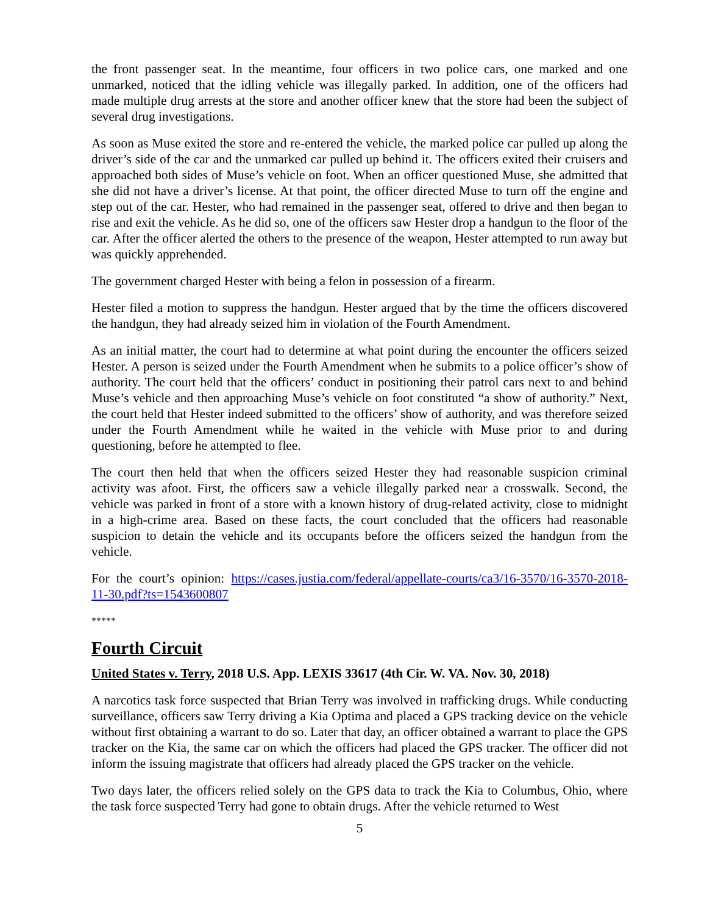the front passenger seat. In the meantime, four officers in two police cars, one marked and one unmarked, noticed that the idling vehicle was illegally parked. In addition, one of the officers had made multiple drug arrests at the store and another officer knew that the store had been the subject of several drug investigations.
As soon as Muse exited the store and re-entered the vehicle, the marked police car pulled up along the driver’s side of the car and the unmarked car pulled up behind it. The officers exited their cruisers and approached both sides of Muse’s vehicle on foot. When an officer questioned Muse, she admitted that she did not have a driver’s license. At that point, the officer directed Muse to turn off the engine and step out of the car. Hester, who had remained in the passenger seat, offered to drive and then began to rise and exit the vehicle. As he did so, one of the officers saw Hester drop a handgun to the floor of the car. After the officer alerted the others to the presence of the weapon, Hester attempted to run away but was quickly apprehended.
The government charged Hester with being a felon in possession of a firearm.
Hester filed a motion to suppress the handgun. Hester argued that by the time the officers discovered the handgun, they had already seized him in violation of the Fourth Amendment.
As an initial matter, the court had to determine at what point during the encounter the officers seized Hester. A person is seized under the Fourth Amendment when he submits to a police officer’s show of authority. The court held that the officers’ conduct in positioning their patrol cars next to and behind Muse’s vehicle and then approaching Muse’s vehicle on foot constituted “a show of authority.” Next, the court held that Hester indeed submitted to the officers’ show of authority, and was therefore seized under the Fourth Amendment while he waited in the vehicle with Muse prior to and during questioning, before he attempted to flee.
The court then held that when the officers seized Hester they had reasonable suspicion criminal activity was afoot. First, the officers saw a vehicle illegally parked near a crosswalk. Second, the vehicle was parked in front of a store with a known history of drug-related activity, close to midnight in a high-crime area. Based on these facts, the court concluded that the officers had reasonable suspicion to detain the vehicle and its occupants before the officers seized the handgun from the vehicle.
For the court’s opinion: https://cases.justia.com/federal/appellate-courts/ca3/16-3570/16-3570-2018-11-30.pdf?ts=1543600807
*****
Fourth Circuit
United States v. Terry, 2018 U.S. App. LEXIS 33617 (4th Cir. W. VA. Nov. 30, 2018)
A narcotics task force suspected that Brian Terry was involved in trafficking drugs. While conducting surveillance, officers saw Terry driving a Kia Optima and placed a GPS tracking device on the vehicle without first obtaining a warrant to do so. Later that day, an officer obtained a warrant to place the GPS tracker on the Kia, the same car on which the officers had placed the GPS tracker. The officer did not inform the issuing magistrate that officers had already placed the GPS tracker on the vehicle.
Two days later, the officers relied solely on the GPS data to track the Kia to Columbus, Ohio, where the task force suspected Terry had gone to obtain drugs. After the vehicle returned to West
5